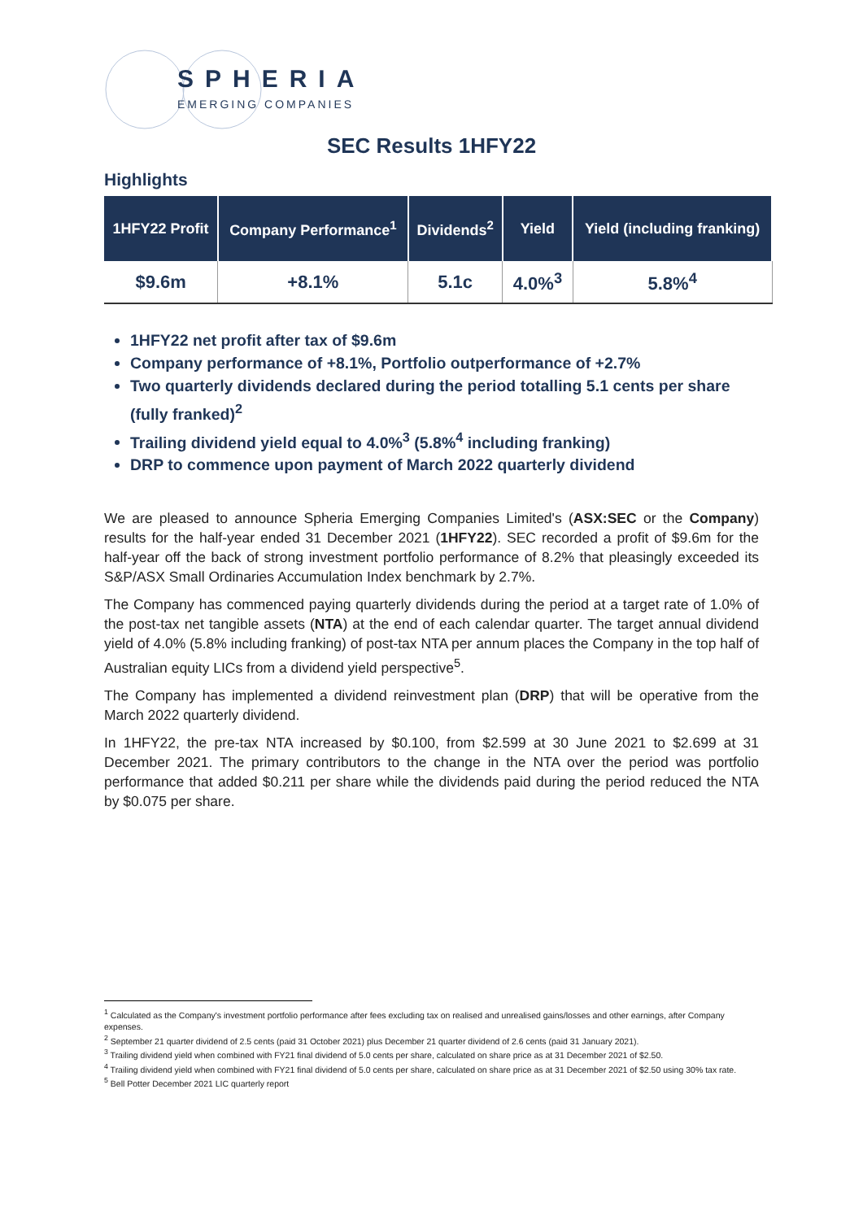SPHERIA
EMERGING COMPANIES
SEC Results 1HFY22
Highlights
| 1HFY22 Profit | Company Performance<sup>1</sup> | Dividends<sup>2</sup> | Yield | Yield (including franking) |
| --- | --- | --- | --- | --- |
| $9.6m | +8.1% | 5.1c | 4.0%<sup>3</sup> | 5.8%<sup>4</sup> |
1HFY22 net profit after tax of $9.6m
Company performance of +8.1%, Portfolio outperformance of +2.7%
Two quarterly dividends declared during the period totalling 5.1 cents per share (fully franked)<sup>2</sup>
Trailing dividend yield equal to 4.0%<sup>3</sup> (5.8%<sup>4</sup> including franking)
DRP to commence upon payment of March 2022 quarterly dividend
We are pleased to announce Spheria Emerging Companies Limited's (ASX:SEC or the Company) results for the half-year ended 31 December 2021 (1HFY22). SEC recorded a profit of $9.6m for the half-year off the back of strong investment portfolio performance of 8.2% that pleasingly exceeded its S&P/ASX Small Ordinaries Accumulation Index benchmark by 2.7%.
The Company has commenced paying quarterly dividends during the period at a target rate of 1.0% of the post-tax net tangible assets (NTA) at the end of each calendar quarter. The target annual dividend yield of 4.0% (5.8% including franking) of post-tax NTA per annum places the Company in the top half of Australian equity LICs from a dividend yield perspective<sup>5</sup>.
The Company has implemented a dividend reinvestment plan (DRP) that will be operative from the March 2022 quarterly dividend.
In 1HFY22, the pre-tax NTA increased by $0.100, from $2.599 at 30 June 2021 to $2.699 at 31 December 2021. The primary contributors to the change in the NTA over the period was portfolio performance that added $0.211 per share while the dividends paid during the period reduced the NTA by $0.075 per share.
<sup>1</sup> Calculated as the Company's investment portfolio performance after fees excluding tax on realised and unrealised gains/losses and other earnings, after Company expenses.
<sup>2</sup> September 21 quarter dividend of 2.5 cents (paid 31 October 2021) plus December 21 quarter dividend of 2.6 cents (paid 31 January 2021).
<sup>3</sup> Trailing dividend yield when combined with FY21 final dividend of 5.0 cents per share, calculated on share price as at 31 December 2021 of $2.50.
<sup>4</sup> Trailing dividend yield when combined with FY21 final dividend of 5.0 cents per share, calculated on share price as at 31 December 2021 of $2.50 using 30% tax rate.
<sup>5</sup> Bell Potter December 2021 LIC quarterly report